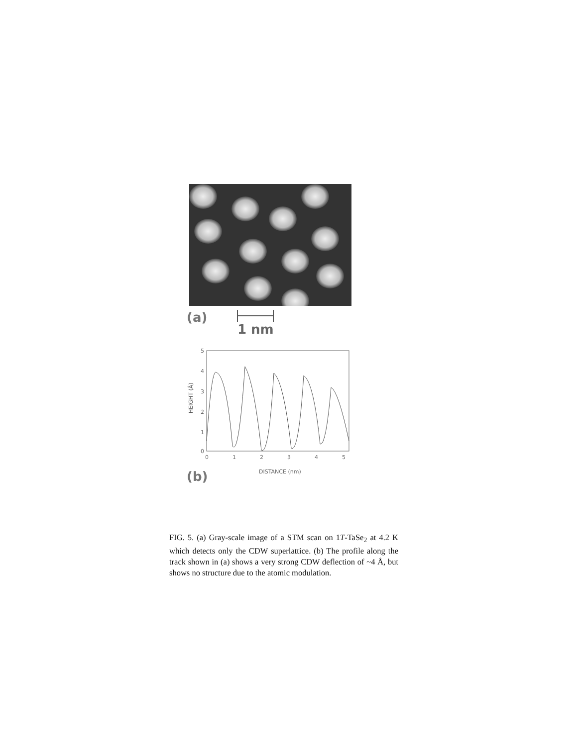(a) 1 nm
HEIGHT (Å)
5
4
3
2
1
0
0
1
2
3
4
5
DISTANCE (nm)
(b)
FIG. 5. (a) Gray-scale image of a STM scan on 1T-TaSe<sub>2</sub> at 4.2 K which detects only the CDW superlattice. (b) The profile along the track shown in (a) shows a very strong CDW deflection of ~4 Å, but shows no structure due to the atomic modulation.